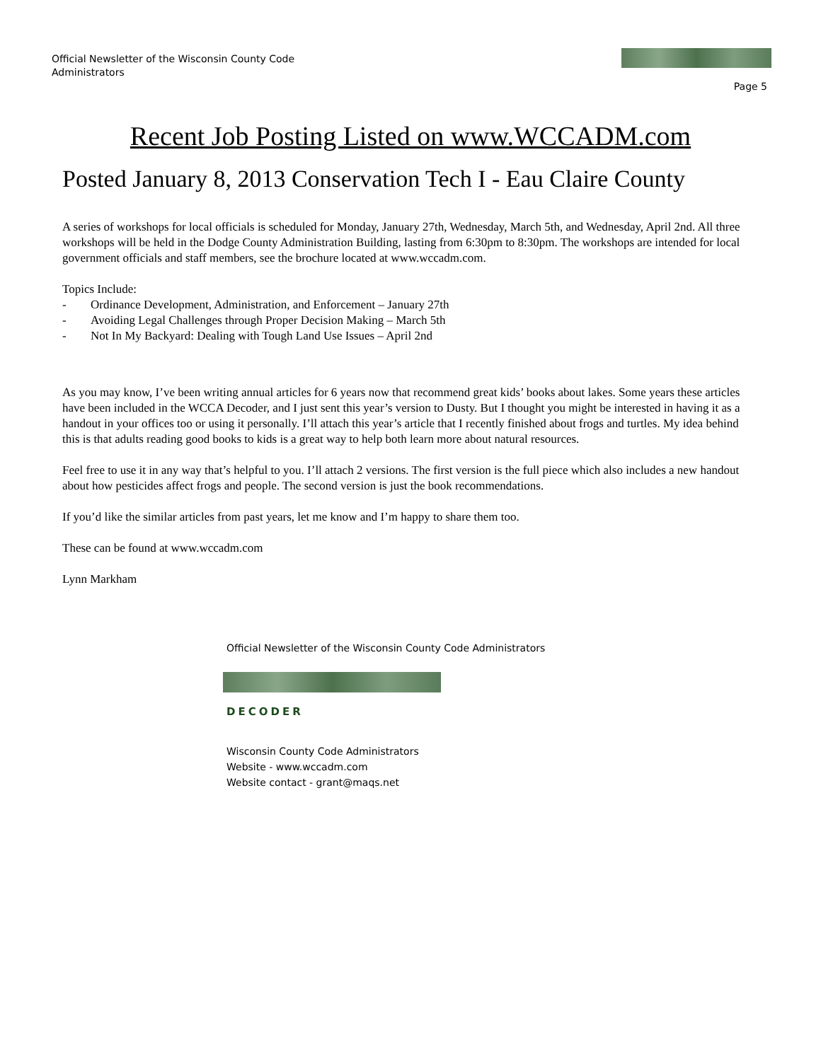Official Newsletter of the Wisconsin County Code Administrators
Page 5
Recent Job Posting Listed on www.WCCADM.com
Posted January 8, 2013 Conservation Tech I - Eau Claire County
A series of workshops for local officials is scheduled for Monday, January 27th, Wednesday, March 5th, and Wednesday, April 2nd. All three workshops will be held in the Dodge County Administration Building, lasting from 6:30pm to 8:30pm. The workshops are intended for local government officials and staff members, see the brochure located at www.wccadm.com.
Topics Include:
- Ordinance Development, Administration, and Enforcement – January 27th
- Avoiding Legal Challenges through Proper Decision Making – March 5th
- Not In My Backyard: Dealing with Tough Land Use Issues – April 2nd
As you may know, I’ve been writing annual articles for 6 years now that recommend great kids’ books about lakes. Some years these articles have been included in the WCCA Decoder, and I just sent this year’s version to Dusty. But I thought you might be interested in having it as a handout in your offices too or using it personally. I’ll attach this year’s article that I recently finished about frogs and turtles. My idea behind this is that adults reading good books to kids is a great way to help both learn more about natural resources.
Feel free to use it in any way that’s helpful to you. I’ll attach 2 versions. The first version is the full piece which also includes a new handout about how pesticides affect frogs and people. The second version is just the book recommendations.
If you’d like the similar articles from past years, let me know and I’m happy to share them too.
These can be found at www.wccadm.com
Lynn Markham
Official Newsletter of the Wisconsin County Code Administrators
DECODER
Wisconsin County Code Administrators
Website - www.wccadm.com
Website contact - grant@maqs.net